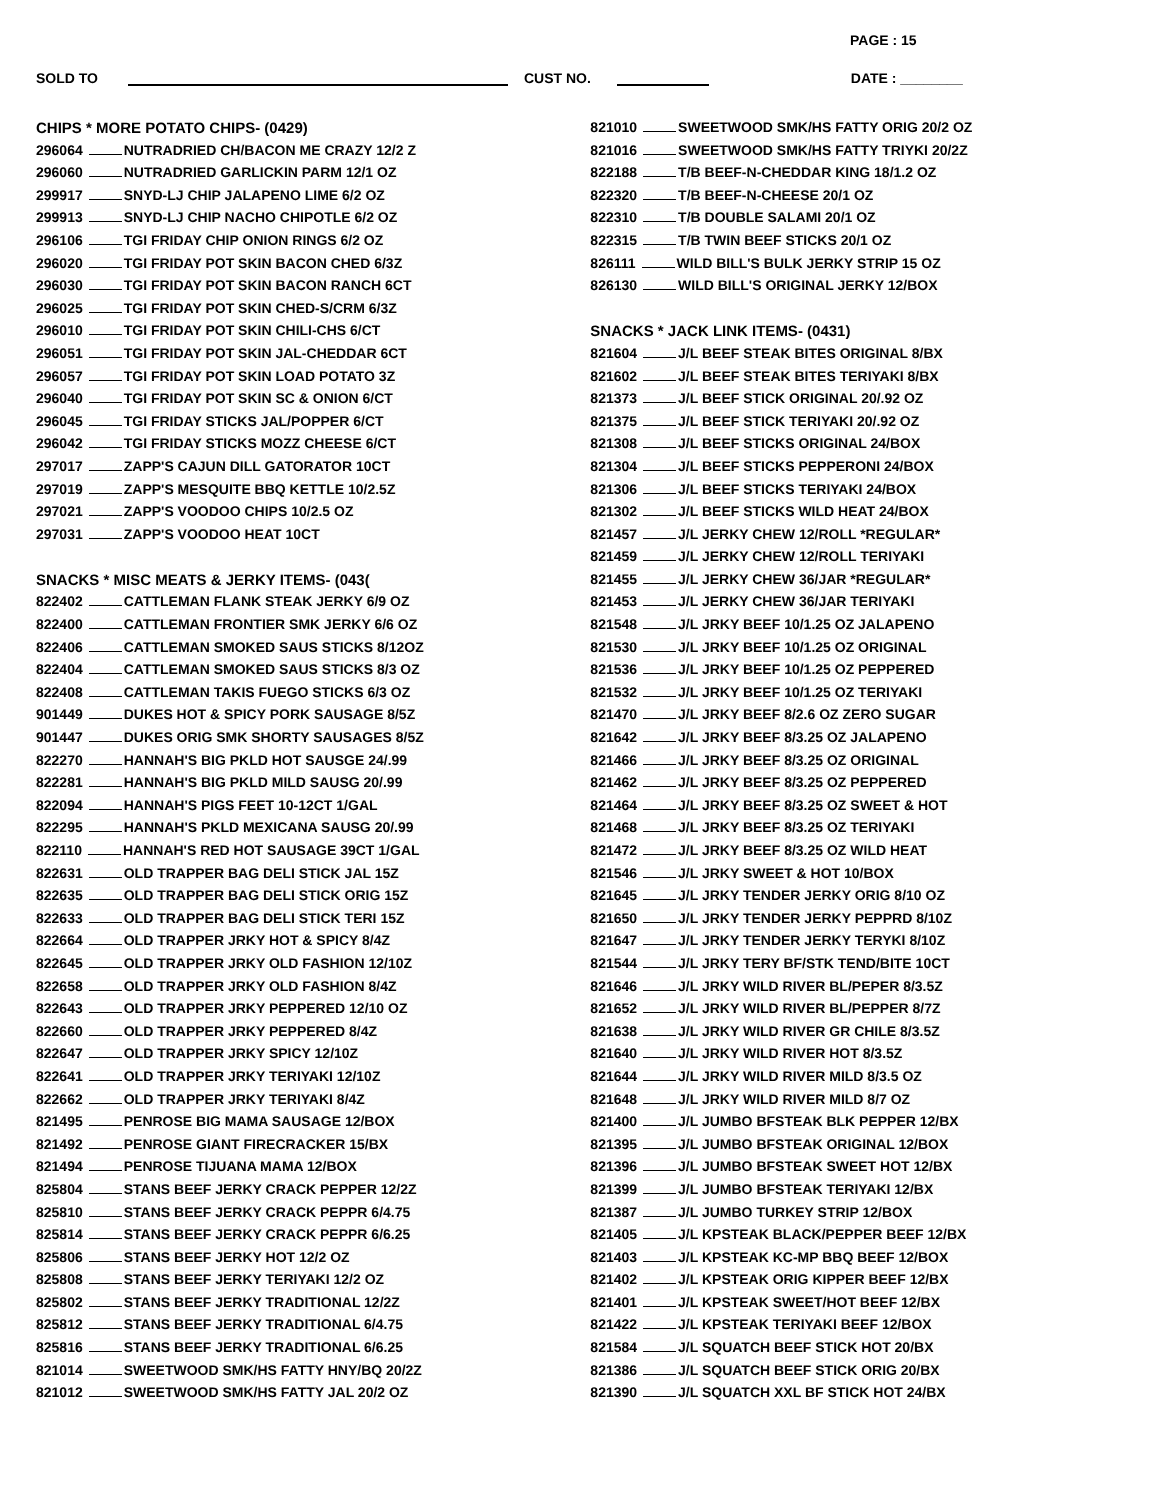PAGE : 15
SOLD TO CUST NO. DATE : ________
CHIPS * MORE POTATO CHIPS- (0429)
296064 NUTRADRIED CH/BACON ME CRAZY 12/2 Z
296060 NUTRADRIED GARLICKIN PARM 12/1 OZ
299917 SNYD-LJ CHIP JALAPENO LIME 6/2 OZ
299913 SNYD-LJ CHIP NACHO CHIPOTLE 6/2 OZ
296106 TGI FRIDAY CHIP ONION RINGS 6/2 OZ
296020 TGI FRIDAY POT SKIN BACON CHED 6/3Z
296030 TGI FRIDAY POT SKIN BACON RANCH 6CT
296025 TGI FRIDAY POT SKIN CHED-S/CRM 6/3Z
296010 TGI FRIDAY POT SKIN CHILI-CHS 6/CT
296051 TGI FRIDAY POT SKIN JAL-CHEDDAR 6CT
296057 TGI FRIDAY POT SKIN LOAD POTATO 3Z
296040 TGI FRIDAY POT SKIN SC & ONION 6/CT
296045 TGI FRIDAY STICKS JAL/POPPER 6/CT
296042 TGI FRIDAY STICKS MOZZ CHEESE 6/CT
297017 ZAPP'S CAJUN DILL GATORATOR 10CT
297019 ZAPP'S MESQUITE BBQ KETTLE 10/2.5Z
297021 ZAPP'S VOODOO CHIPS 10/2.5 OZ
297031 ZAPP'S VOODOO HEAT 10CT
SNACKS * MISC MEATS & JERKY ITEMS- (043(
822402 CATTLEMAN FLANK STEAK JERKY 6/9 OZ
822400 CATTLEMAN FRONTIER SMK JERKY 6/6 OZ
822406 CATTLEMAN SMOKED SAUS STICKS 8/12OZ
822404 CATTLEMAN SMOKED SAUS STICKS 8/3 OZ
822408 CATTLEMAN TAKIS FUEGO STICKS 6/3 OZ
901449 DUKES HOT & SPICY PORK SAUSAGE 8/5Z
901447 DUKES ORIG SMK SHORTY SAUSAGES 8/5Z
822270 HANNAH'S BIG PKLD HOT SAUSGE 24/.99
822281 HANNAH'S BIG PKLD MILD SAUSG 20/.99
822094 HANNAH'S PIGS FEET 10-12CT 1/GAL
822295 HANNAH'S PKLD MEXICANA SAUSG 20/.99
822110 HANNAH'S RED HOT SAUSAGE 39CT 1/GAL
822631 OLD TRAPPER BAG DELI STICK JAL 15Z
822635 OLD TRAPPER BAG DELI STICK ORIG 15Z
822633 OLD TRAPPER BAG DELI STICK TERI 15Z
822664 OLD TRAPPER JRKY HOT & SPICY 8/4Z
822645 OLD TRAPPER JRKY OLD FASHION 12/10Z
822658 OLD TRAPPER JRKY OLD FASHION 8/4Z
822643 OLD TRAPPER JRKY PEPPERED 12/10 OZ
822660 OLD TRAPPER JRKY PEPPERED 8/4Z
822647 OLD TRAPPER JRKY SPICY 12/10Z
822641 OLD TRAPPER JRKY TERIYAKI 12/10Z
822662 OLD TRAPPER JRKY TERIYAKI 8/4Z
821495 PENROSE BIG MAMA SAUSAGE 12/BOX
821492 PENROSE GIANT FIRECRACKER 15/BX
821494 PENROSE TIJUANA MAMA 12/BOX
825804 STANS BEEF JERKY CRACK PEPPER 12/2Z
825810 STANS BEEF JERKY CRACK PEPPR 6/4.75
825814 STANS BEEF JERKY CRACK PEPPR 6/6.25
825806 STANS BEEF JERKY HOT 12/2 OZ
825808 STANS BEEF JERKY TERIYAKI 12/2 OZ
825802 STANS BEEF JERKY TRADITIONAL 12/2Z
825812 STANS BEEF JERKY TRADITIONAL 6/4.75
825816 STANS BEEF JERKY TRADITIONAL 6/6.25
821014 SWEETWOOD SMK/HS FATTY HNY/BQ 20/2Z
821012 SWEETWOOD SMK/HS FATTY JAL 20/2 OZ
821010 SWEETWOOD SMK/HS FATTY ORIG 20/2 OZ
821016 SWEETWOOD SMK/HS FATTY TRIYKI 20/2Z
822188 T/B BEEF-N-CHEDDAR KING 18/1.2 OZ
822320 T/B BEEF-N-CHEESE 20/1 OZ
822310 T/B DOUBLE SALAMI 20/1 OZ
822315 T/B TWIN BEEF STICKS 20/1 OZ
826111 WILD BILL'S BULK JERKY STRIP 15 OZ
826130 WILD BILL'S ORIGINAL JERKY 12/BOX
SNACKS * JACK LINK ITEMS- (0431)
821604 J/L BEEF STEAK BITES ORIGINAL 8/BX
821602 J/L BEEF STEAK BITES TERIYAKI 8/BX
821373 J/L BEEF STICK ORIGINAL 20/.92 OZ
821375 J/L BEEF STICK TERIYAKI 20/.92 OZ
821308 J/L BEEF STICKS ORIGINAL 24/BOX
821304 J/L BEEF STICKS PEPPERONI 24/BOX
821306 J/L BEEF STICKS TERIYAKI 24/BOX
821302 J/L BEEF STICKS WILD HEAT 24/BOX
821457 J/L JERKY CHEW 12/ROLL *REGULAR*
821459 J/L JERKY CHEW 12/ROLL TERIYAKI
821455 J/L JERKY CHEW 36/JAR *REGULAR*
821453 J/L JERKY CHEW 36/JAR TERIYAKI
821548 J/L JRKY BEEF 10/1.25 OZ JALAPENO
821530 J/L JRKY BEEF 10/1.25 OZ ORIGINAL
821536 J/L JRKY BEEF 10/1.25 OZ PEPPERED
821532 J/L JRKY BEEF 10/1.25 OZ TERIYAKI
821470 J/L JRKY BEEF 8/2.6 OZ ZERO SUGAR
821642 J/L JRKY BEEF 8/3.25 OZ JALAPENO
821466 J/L JRKY BEEF 8/3.25 OZ ORIGINAL
821462 J/L JRKY BEEF 8/3.25 OZ PEPPERED
821464 J/L JRKY BEEF 8/3.25 OZ SWEET & HOT
821468 J/L JRKY BEEF 8/3.25 OZ TERIYAKI
821472 J/L JRKY BEEF 8/3.25 OZ WILD HEAT
821546 J/L JRKY SWEET & HOT 10/BOX
821645 J/L JRKY TENDER JERKY ORIG 8/10 OZ
821650 J/L JRKY TENDER JERKY PEPPRD 8/10Z
821647 J/L JRKY TENDER JERKY TERYKI 8/10Z
821544 J/L JRKY TERY BF/STK TEND/BITE 10CT
821646 J/L JRKY WILD RIVER BL/PEPER 8/3.5Z
821652 J/L JRKY WILD RIVER BL/PEPPER 8/7Z
821638 J/L JRKY WILD RIVER GR CHILE 8/3.5Z
821640 J/L JRKY WILD RIVER HOT 8/3.5Z
821644 J/L JRKY WILD RIVER MILD 8/3.5 OZ
821648 J/L JRKY WILD RIVER MILD 8/7 OZ
821400 J/L JUMBO BFSTEAK BLK PEPPER 12/BX
821395 J/L JUMBO BFSTEAK ORIGINAL 12/BOX
821396 J/L JUMBO BFSTEAK SWEET HOT 12/BX
821399 J/L JUMBO BFSTEAK TERIYAKI 12/BX
821387 J/L JUMBO TURKEY STRIP 12/BOX
821405 J/L KPSTEAK BLACK/PEPPER BEEF 12/BX
821403 J/L KPSTEAK KC-MP BBQ BEEF 12/BOX
821402 J/L KPSTEAK ORIG KIPPER BEEF 12/BX
821401 J/L KPSTEAK SWEET/HOT BEEF 12/BX
821422 J/L KPSTEAK TERIYAKI BEEF 12/BOX
821584 J/L SQUATCH BEEF STICK HOT 20/BX
821386 J/L SQUATCH BEEF STICK ORIG 20/BX
821390 J/L SQUATCH XXL BF STICK HOT 24/BX